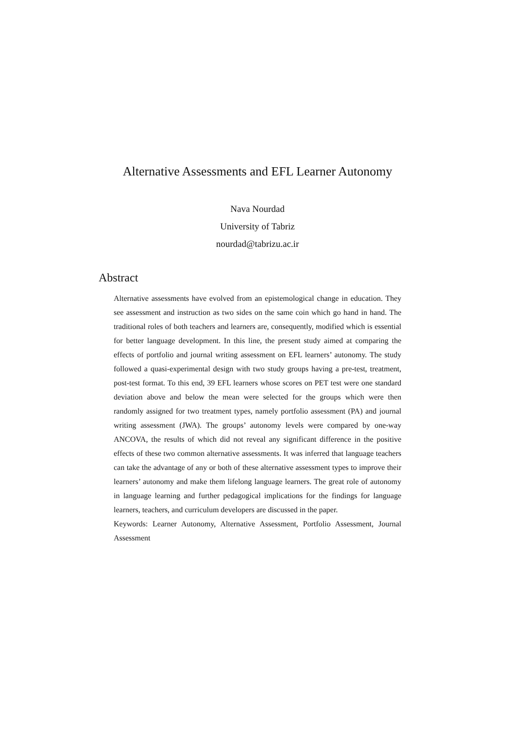Alternative Assessments and EFL Learner Autonomy
Nava Nourdad
University of Tabriz
nourdad@tabrizu.ac.ir
Abstract
Alternative assessments have evolved from an epistemological change in education. They see assessment and instruction as two sides on the same coin which go hand in hand. The traditional roles of both teachers and learners are, consequently, modified which is essential for better language development. In this line, the present study aimed at comparing the effects of portfolio and journal writing assessment on EFL learners’ autonomy. The study followed a quasi-experimental design with two study groups having a pre-test, treatment, post-test format. To this end, 39 EFL learners whose scores on PET test were one standard deviation above and below the mean were selected for the groups which were then randomly assigned for two treatment types, namely portfolio assessment (PA) and journal writing assessment (JWA). The groups’ autonomy levels were compared by one-way ANCOVA, the results of which did not reveal any significant difference in the positive effects of these two common alternative assessments. It was inferred that language teachers can take the advantage of any or both of these alternative assessment types to improve their learners’ autonomy and make them lifelong language learners. The great role of autonomy in language learning and further pedagogical implications for the findings for language learners, teachers, and curriculum developers are discussed in the paper.
Keywords: Learner Autonomy, Alternative Assessment, Portfolio Assessment, Journal Assessment